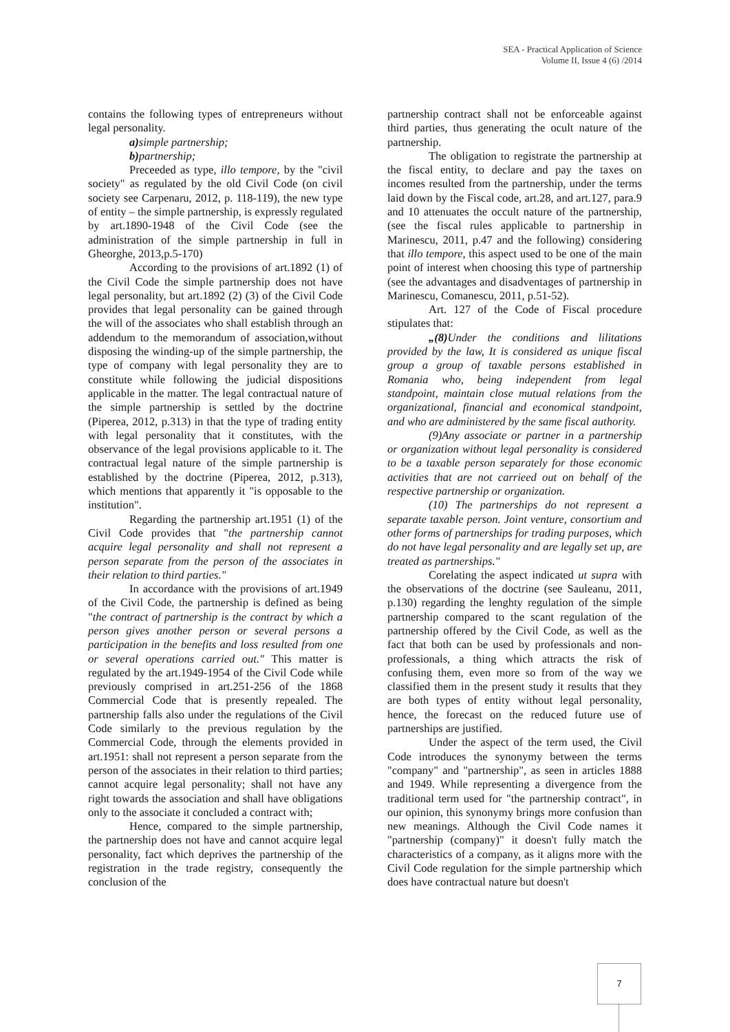SEA - Practical Application of Science
Volume II, Issue 4 (6) /2014
contains the following types of entrepreneurs without legal personality.
a) simple partnership;
b) partnership;
Preceeded as type, illo tempore, by the "civil society" as regulated by the old Civil Code (on civil society see Carpenaru, 2012, p. 118-119), the new type of entity – the simple partnership, is expressly regulated by art.1890-1948 of the Civil Code (see the administration of the simple partnership in full in Gheorghe, 2013,p.5-170)
According to the provisions of art.1892 (1) of the Civil Code the simple partnership does not have legal personality, but art.1892 (2) (3) of the Civil Code provides that legal personality can be gained through the will of the associates who shall establish through an addendum to the memorandum of association,without disposing the winding-up of the simple partnership, the type of company with legal personality they are to constitute while following the judicial dispositions applicable in the matter. The legal contractual nature of the simple partnership is settled by the doctrine (Piperea, 2012, p.313) in that the type of trading entity with legal personality that it constitutes, with the observance of the legal provisions applicable to it. The contractual legal nature of the simple partnership is established by the doctrine (Piperea, 2012, p.313), which mentions that apparently it "is opposable to the institution".
Regarding the partnership art.1951 (1) of the Civil Code provides that "the partnership cannot acquire legal personality and shall not represent a person separate from the person of the associates in their relation to third parties."
In accordance with the provisions of art.1949 of the Civil Code, the partnership is defined as being "the contract of partnership is the contract by which a person gives another person or several persons a participation in the benefits and loss resulted from one or several operations carried out." This matter is regulated by the art.1949-1954 of the Civil Code while previously comprised in art.251-256 of the 1868 Commercial Code that is presently repealed. The partnership falls also under the regulations of the Civil Code similarly to the previous regulation by the Commercial Code, through the elements provided in art.1951: shall not represent a person separate from the person of the associates in their relation to third parties; cannot acquire legal personality; shall not have any right towards the association and shall have obligations only to the associate it concluded a contract with;
Hence, compared to the simple partnership, the partnership does not have and cannot acquire legal personality, fact which deprives the partnership of the registration in the trade registry, consequently the conclusion of the
partnership contract shall not be enforceable against third parties, thus generating the ocult nature of the partnership.
The obligation to registrate the partnership at the fiscal entity, to declare and pay the taxes on incomes resulted from the partnership, under the terms laid down by the Fiscal code, art.28, and art.127, para.9 and 10 attenuates the occult nature of the partnership, (see the fiscal rules applicable to partnership in Marinescu, 2011, p.47 and the following) considering that illo tempore, this aspect used to be one of the main point of interest when choosing this type of partnership (see the advantages and disadventages of partnership in Marinescu, Comanescu, 2011, p.51-52).
Art. 127 of the Code of Fiscal procedure stipulates that:
„(8) Under the conditions and lilitations provided by the law, It is considered as unique fiscal group a group of taxable persons established in Romania who, being independent from legal standpoint, maintain close mutual relations from the organizational, financial and economical standpoint, and who are administered by the same fiscal authority.
(9)Any associate or partner in a partnership or organization without legal personality is considered to be a taxable person separately for those economic activities that are not carrieed out on behalf of the respective partnership or organization.
(10) The partnerships do not represent a separate taxable person. Joint venture, consortium and other forms of partnerships for trading purposes, which do not have legal personality and are legally set up, are treated as partnerships."
Corelating the aspect indicated ut supra with the observations of the doctrine (see Sauleanu, 2011, p.130) regarding the lenghty regulation of the simple partnership compared to the scant regulation of the partnership offered by the Civil Code, as well as the fact that both can be used by professionals and non-professionals, a thing which attracts the risk of confusing them, even more so from of the way we classified them in the present study it results that they are both types of entity without legal personality, hence, the forecast on the reduced future use of partnerships are justified.
Under the aspect of the term used, the Civil Code introduces the synonymy between the terms "company" and "partnership", as seen in articles 1888 and 1949. While representing a divergence from the traditional term used for "the partnership contract", in our opinion, this synonymy brings more confusion than new meanings. Although the Civil Code names it "partnership (company)" it doesn't fully match the characteristics of a company, as it aligns more with the Civil Code regulation for the simple partnership which does have contractual nature but doesn't
7